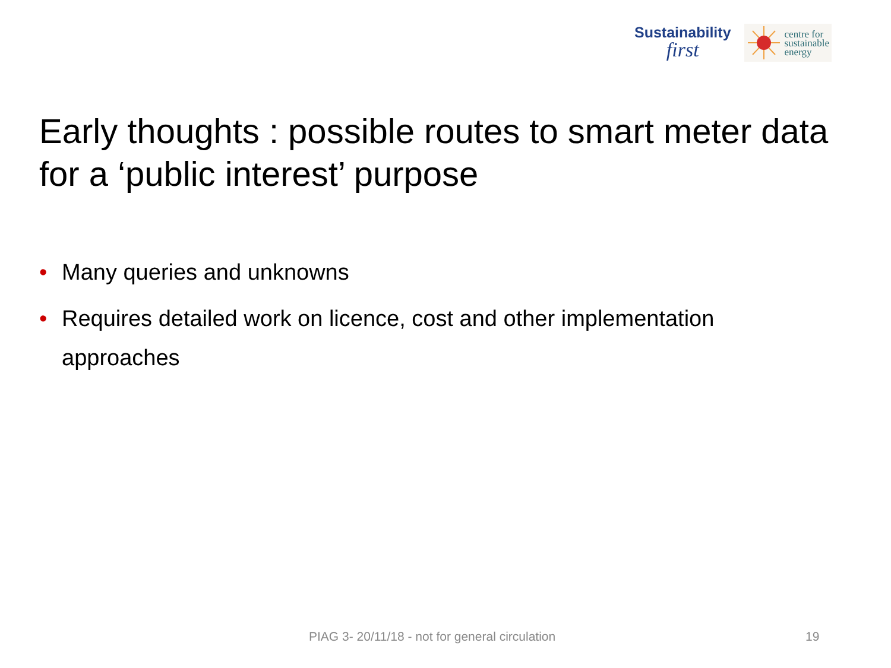Sustainability
first
centre for
sustainable
energy
Early thoughts : possible routes to smart meter data for a ‘public interest’ purpose
• Many queries and unknowns
• Requires detailed work on licence, cost and other implementation approaches
PIAG 3- 20/11/18 - not for general circulation
19